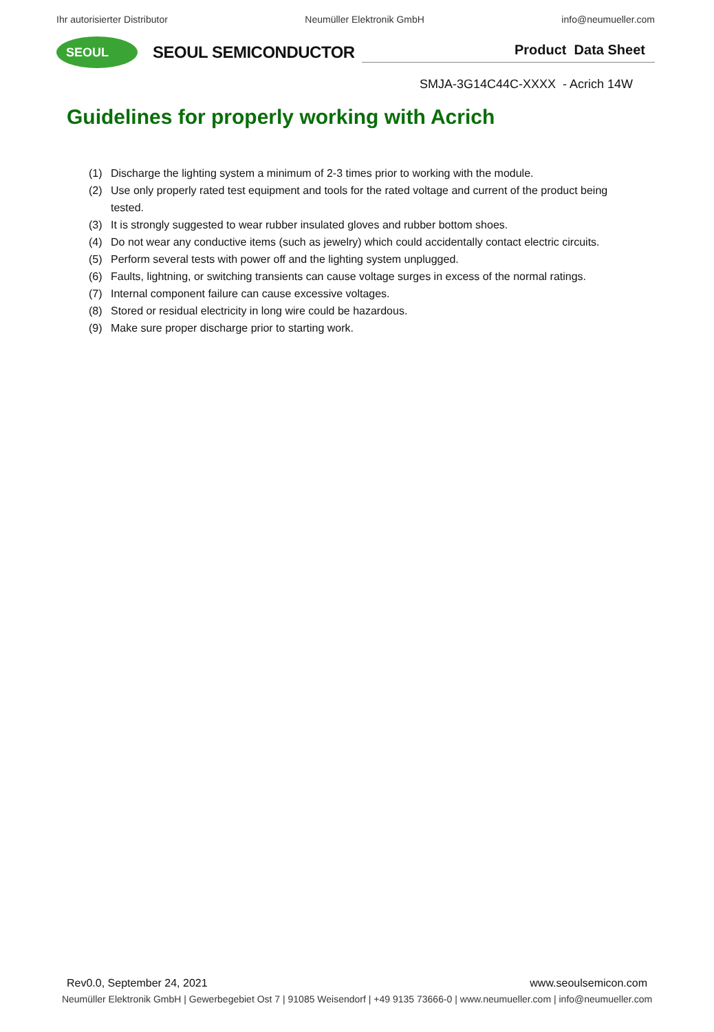Ihr autorisierter Distributor Neumüller Elektronik GmbH info@neumueller.com
SEOUL
SEOUL SEMICONDUCTOR
Product Data Sheet
SMJA-3G14C44C-XXXX - Acrich 14W
Guidelines for properly working with Acrich
(1) Discharge the lighting system a minimum of 2-3 times prior to working with the module.
(2) Use only properly rated test equipment and tools for the rated voltage and current of the product being tested.
(3) It is strongly suggested to wear rubber insulated gloves and rubber bottom shoes.
(4) Do not wear any conductive items (such as jewelry) which could accidentally contact electric circuits.
(5) Perform several tests with power off and the lighting system unplugged.
(6) Faults, lightning, or switching transients can cause voltage surges in excess of the normal ratings.
(7) Internal component failure can cause excessive voltages.
(8) Stored or residual electricity in long wire could be hazardous.
(9) Make sure proper discharge prior to starting work.
Rev0.0, September 24, 2021 www.seoulsemicon.com
Neumüller Elektronik GmbH | Gewerbegebiet Ost 7 | 91085 Weisendorf | +49 9135 73666-0 | www.neumueller.com | info@neumueller.com